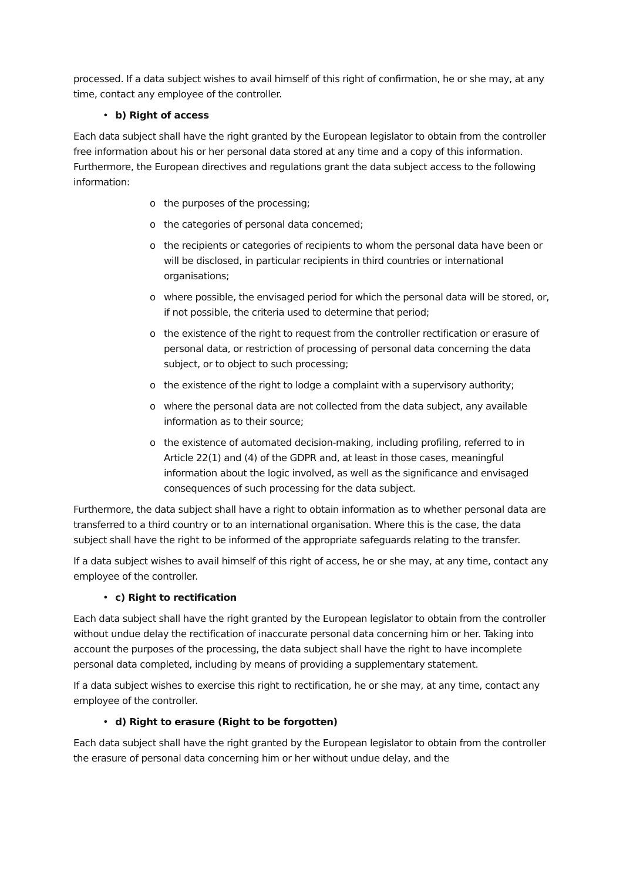processed. If a data subject wishes to avail himself of this right of confirmation, he or she may, at any time, contact any employee of the controller.
• b) Right of access
Each data subject shall have the right granted by the European legislator to obtain from the controller free information about his or her personal data stored at any time and a copy of this information. Furthermore, the European directives and regulations grant the data subject access to the following information:
o the purposes of the processing;
o the categories of personal data concerned;
o the recipients or categories of recipients to whom the personal data have been or will be disclosed, in particular recipients in third countries or international organisations;
o where possible, the envisaged period for which the personal data will be stored, or, if not possible, the criteria used to determine that period;
o the existence of the right to request from the controller rectification or erasure of personal data, or restriction of processing of personal data concerning the data subject, or to object to such processing;
o the existence of the right to lodge a complaint with a supervisory authority;
o where the personal data are not collected from the data subject, any available information as to their source;
o the existence of automated decision-making, including profiling, referred to in Article 22(1) and (4) of the GDPR and, at least in those cases, meaningful information about the logic involved, as well as the significance and envisaged consequences of such processing for the data subject.
Furthermore, the data subject shall have a right to obtain information as to whether personal data are transferred to a third country or to an international organisation. Where this is the case, the data subject shall have the right to be informed of the appropriate safeguards relating to the transfer.
If a data subject wishes to avail himself of this right of access, he or she may, at any time, contact any employee of the controller.
• c) Right to rectification
Each data subject shall have the right granted by the European legislator to obtain from the controller without undue delay the rectification of inaccurate personal data concerning him or her. Taking into account the purposes of the processing, the data subject shall have the right to have incomplete personal data completed, including by means of providing a supplementary statement.
If a data subject wishes to exercise this right to rectification, he or she may, at any time, contact any employee of the controller.
• d) Right to erasure (Right to be forgotten)
Each data subject shall have the right granted by the European legislator to obtain from the controller the erasure of personal data concerning him or her without undue delay, and the